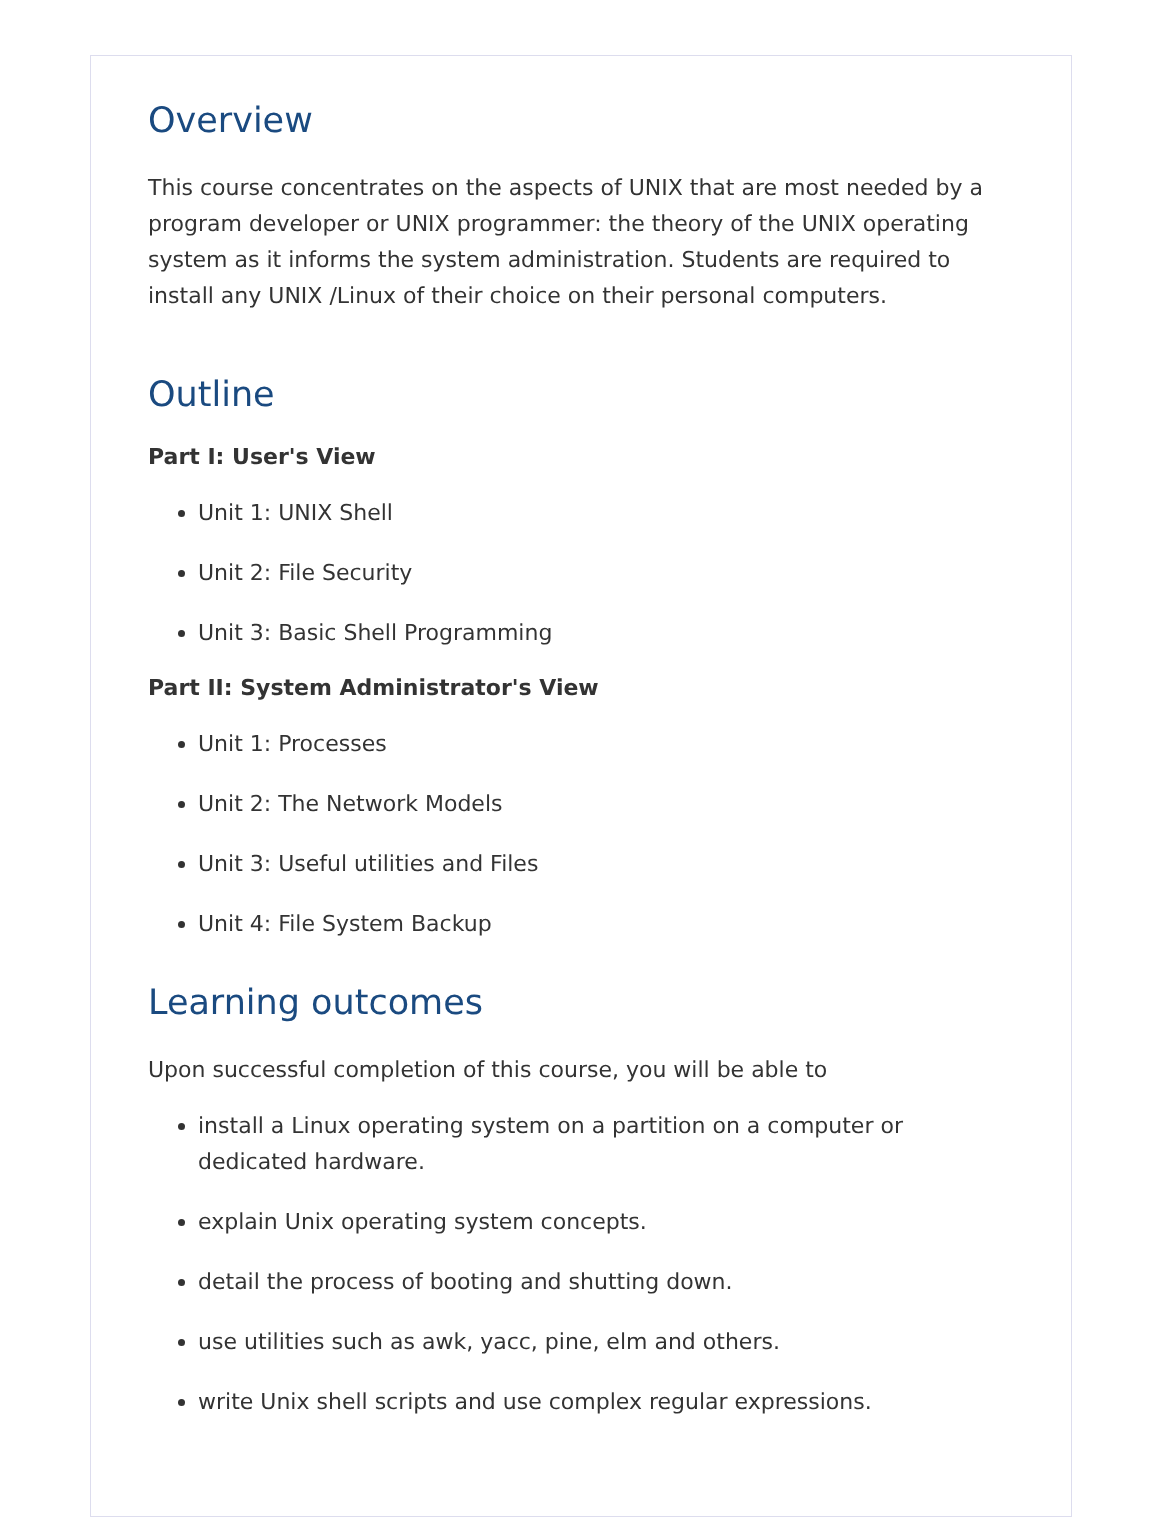Overview
This course concentrates on the aspects of UNIX that are most needed by a program developer or UNIX programmer: the theory of the UNIX operating system as it informs the system administration. Students are required to install any UNIX /Linux of their choice on their personal computers.
Outline
Part I: User's View
Unit 1: UNIX Shell
Unit 2: File Security
Unit 3: Basic Shell Programming
Part II: System Administrator's View
Unit 1: Processes
Unit 2: The Network Models
Unit 3: Useful utilities and Files
Unit 4: File System Backup
Learning outcomes
Upon successful completion of this course, you will be able to
install a Linux operating system on a partition on a computer or dedicated hardware.
explain Unix operating system concepts.
detail the process of booting and shutting down.
use utilities such as awk, yacc, pine, elm and others.
write Unix shell scripts and use complex regular expressions.